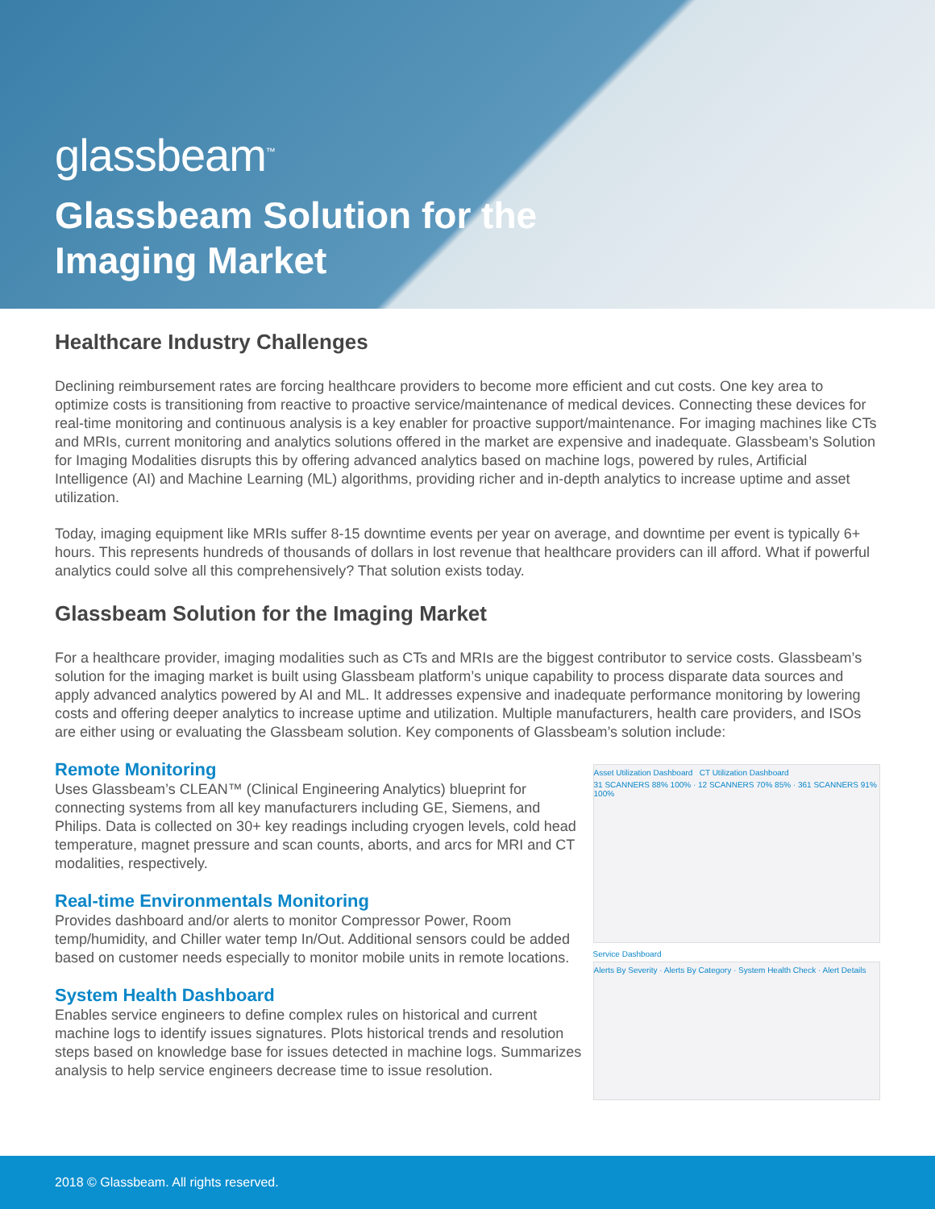glassbeam<sup>™</sup>
Glassbeam Solution for the
Imaging Market
Healthcare Industry Challenges
Declining reimbursement rates are forcing healthcare providers to become more efficient and cut costs. One key area to optimize costs is transitioning from reactive to proactive service/maintenance of medical devices. Connecting these devices for real-time monitoring and continuous analysis is a key enabler for proactive support/maintenance. For imaging machines like CTs and MRIs, current monitoring and analytics solutions offered in the market are expensive and inadequate. Glassbeam’s Solution for Imaging Modalities disrupts this by offering advanced analytics based on machine logs, powered by rules, Artificial Intelligence (AI) and Machine Learning (ML) algorithms, providing richer and in-depth analytics to increase uptime and asset utilization.
Today, imaging equipment like MRIs suffer 8-15 downtime events per year on average, and downtime per event is typically 6+ hours. This represents hundreds of thousands of dollars in lost revenue that healthcare providers can ill afford. What if powerful analytics could solve all this comprehensively? That solution exists today.
Glassbeam Solution for the Imaging Market
For a healthcare provider, imaging modalities such as CTs and MRIs are the biggest contributor to service costs. Glassbeam’s solution for the imaging market is built using Glassbeam platform’s unique capability to process disparate data sources and apply advanced analytics powered by AI and ML. It addresses expensive and inadequate performance monitoring by lowering costs and offering deeper analytics to increase uptime and utilization. Multiple manufacturers, health care providers, and ISOs are either using or evaluating the Glassbeam solution. Key components of Glassbeam’s solution include:
Remote Monitoring
Uses Glassbeam’s CLEAN™ (Clinical Engineering Analytics) blueprint for connecting systems from all key manufacturers including GE, Siemens, and Philips. Data is collected on 30+ key readings including cryogen levels, cold head temperature, magnet pressure and scan counts, aborts, and arcs for MRI and CT modalities, respectively.
Real-time Environmentals Monitoring
Provides dashboard and/or alerts to monitor Compressor Power, Room temp/humidity, and Chiller water temp In/Out. Additional sensors could be added based on customer needs especially to monitor mobile units in remote locations.
System Health Dashboard
Enables service engineers to define complex rules on historical and current machine logs to identify issues signatures. Plots historical trends and resolution steps based on knowledge base for issues detected in machine logs. Summarizes analysis to help service engineers decrease time to issue resolution.
Asset Utilization Dashboard CT Utilization Dashboard
31 SCANNERS 88% 100% · 12 SCANNERS 70% 85% · 361 SCANNERS 91% 100%
Service Dashboard
Alerts By Severity · Alerts By Category · System Health Check · Alert Details
2018 © Glassbeam. All rights reserved.